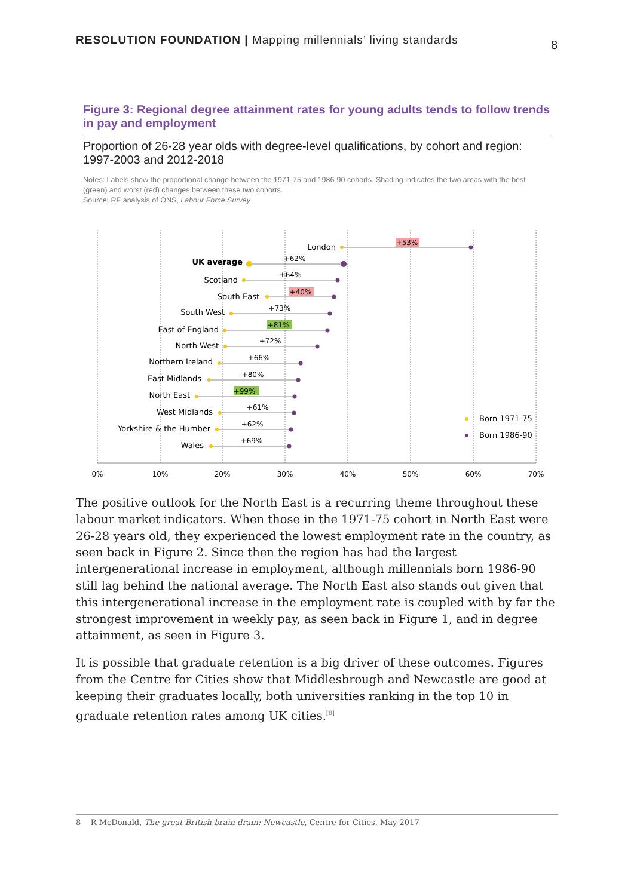RESOLUTION FOUNDATION | Mapping millennials’ living standards
8
Figure 3: Regional degree attainment rates for young adults tends to follow trends in pay and employment
Proportion of 26-28 year olds with degree-level qualifications, by cohort and region: 1997-2003 and 2012-2018
Notes: Labels show the proportional change between the 1971-75 and 1986-90 cohorts. Shading indicates the two areas with the best (green) and worst (red) changes between these two cohorts.
Source: RF analysis of ONS, Labour Force Survey
0%
10%
20%
30%
40%
50%
60%
70%
London
UK average
Scotland
South East
South West
East of England
North West
Northern Ireland
East Midlands
North East
West Midlands
Yorkshire & the Humber
Wales
+53%
+62%
+64%
+40%
+73%
+81%
+72%
+66%
+80%
+99%
+61%
+62%
+69%
Born 1971-75
Born 1986-90
The positive outlook for the North East is a recurring theme throughout these labour market indicators. When those in the 1971-75 cohort in North East were 26-28 years old, they experienced the lowest employment rate in the country, as seen back in Figure 2. Since then the region has had the largest intergenerational increase in employment, although millennials born 1986-90 still lag behind the national average. The North East also stands out given that this intergenerational increase in the employment rate is coupled with by far the strongest improvement in weekly pay, as seen back in Figure 1, and in degree attainment, as seen in Figure 3.
It is possible that graduate retention is a big driver of these outcomes. Figures from the Centre for Cities show that Middlesbrough and Newcastle are good at keeping their graduates locally, both universities ranking in the top 10 in graduate retention rates among UK cities.<sup>[8]</sup>
8 R McDonald, The great British brain drain: Newcastle, Centre for Cities, May 2017